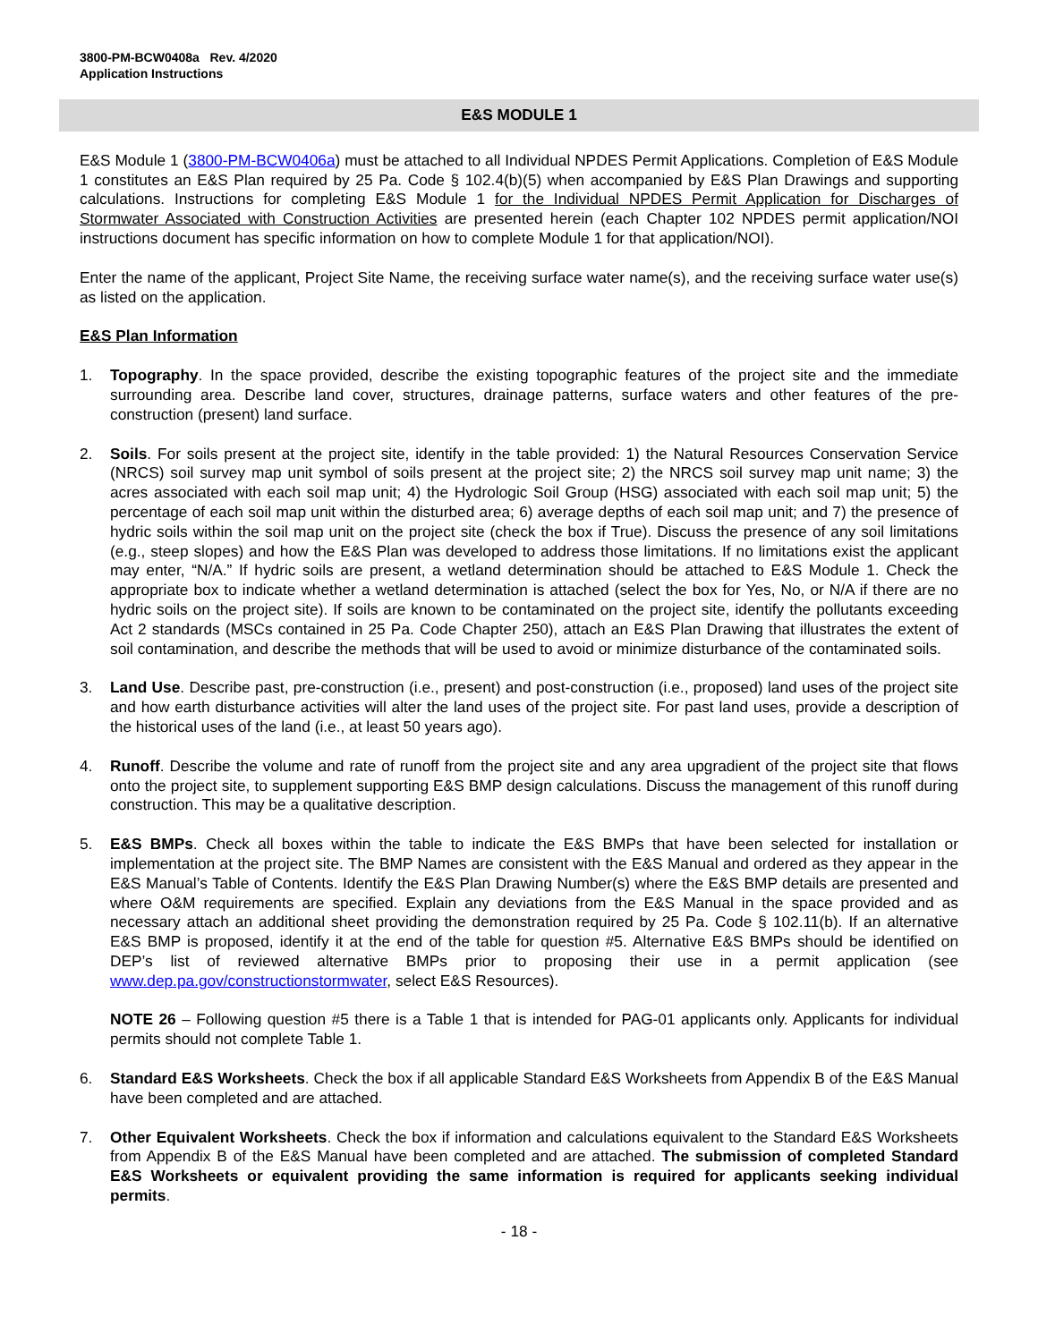3800-PM-BCW0408a Rev. 4/2020
Application Instructions
E&S MODULE 1
E&S Module 1 (3800-PM-BCW0406a) must be attached to all Individual NPDES Permit Applications. Completion of E&S Module 1 constitutes an E&S Plan required by 25 Pa. Code § 102.4(b)(5) when accompanied by E&S Plan Drawings and supporting calculations. Instructions for completing E&S Module 1 for the Individual NPDES Permit Application for Discharges of Stormwater Associated with Construction Activities are presented herein (each Chapter 102 NPDES permit application/NOI instructions document has specific information on how to complete Module 1 for that application/NOI).
Enter the name of the applicant, Project Site Name, the receiving surface water name(s), and the receiving surface water use(s) as listed on the application.
E&S Plan Information
1. Topography. In the space provided, describe the existing topographic features of the project site and the immediate surrounding area. Describe land cover, structures, drainage patterns, surface waters and other features of the pre-construction (present) land surface.
2. Soils. For soils present at the project site, identify in the table provided: 1) the Natural Resources Conservation Service (NRCS) soil survey map unit symbol of soils present at the project site; 2) the NRCS soil survey map unit name; 3) the acres associated with each soil map unit; 4) the Hydrologic Soil Group (HSG) associated with each soil map unit; 5) the percentage of each soil map unit within the disturbed area; 6) average depths of each soil map unit; and 7) the presence of hydric soils within the soil map unit on the project site (check the box if True). Discuss the presence of any soil limitations (e.g., steep slopes) and how the E&S Plan was developed to address those limitations. If no limitations exist the applicant may enter, “N/A.” If hydric soils are present, a wetland determination should be attached to E&S Module 1. Check the appropriate box to indicate whether a wetland determination is attached (select the box for Yes, No, or N/A if there are no hydric soils on the project site). If soils are known to be contaminated on the project site, identify the pollutants exceeding Act 2 standards (MSCs contained in 25 Pa. Code Chapter 250), attach an E&S Plan Drawing that illustrates the extent of soil contamination, and describe the methods that will be used to avoid or minimize disturbance of the contaminated soils.
3. Land Use. Describe past, pre-construction (i.e., present) and post-construction (i.e., proposed) land uses of the project site and how earth disturbance activities will alter the land uses of the project site. For past land uses, provide a description of the historical uses of the land (i.e., at least 50 years ago).
4. Runoff. Describe the volume and rate of runoff from the project site and any area upgradient of the project site that flows onto the project site, to supplement supporting E&S BMP design calculations. Discuss the management of this runoff during construction. This may be a qualitative description.
5. E&S BMPs. Check all boxes within the table to indicate the E&S BMPs that have been selected for installation or implementation at the project site. The BMP Names are consistent with the E&S Manual and ordered as they appear in the E&S Manual’s Table of Contents. Identify the E&S Plan Drawing Number(s) where the E&S BMP details are presented and where O&M requirements are specified. Explain any deviations from the E&S Manual in the space provided and as necessary attach an additional sheet providing the demonstration required by 25 Pa. Code § 102.11(b). If an alternative E&S BMP is proposed, identify it at the end of the table for question #5. Alternative E&S BMPs should be identified on DEP’s list of reviewed alternative BMPs prior to proposing their use in a permit application (see www.dep.pa.gov/constructionstormwater, select E&S Resources).
NOTE 26 – Following question #5 there is a Table 1 that is intended for PAG-01 applicants only. Applicants for individual permits should not complete Table 1.
6. Standard E&S Worksheets. Check the box if all applicable Standard E&S Worksheets from Appendix B of the E&S Manual have been completed and are attached.
7. Other Equivalent Worksheets. Check the box if information and calculations equivalent to the Standard E&S Worksheets from Appendix B of the E&S Manual have been completed and are attached. The submission of completed Standard E&S Worksheets or equivalent providing the same information is required for applicants seeking individual permits.
- 18 -